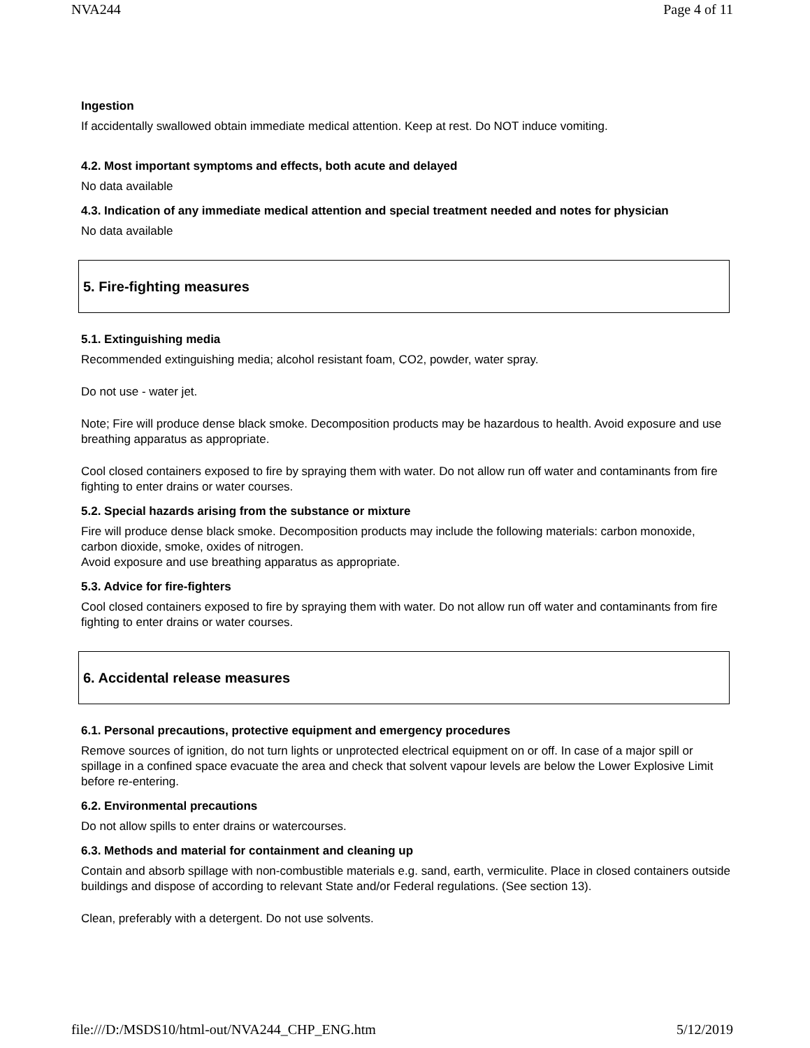NVA244 Page 4 of 11
Ingestion
If accidentally swallowed obtain immediate medical attention. Keep at rest. Do NOT induce vomiting.
4.2. Most important symptoms and effects, both acute and delayed
No data available
4.3. Indication of any immediate medical attention and special treatment needed and notes for physician
No data available
5. Fire-fighting measures
5.1. Extinguishing media
Recommended extinguishing media; alcohol resistant foam, CO2, powder, water spray.
Do not use - water jet.
Note; Fire will produce dense black smoke. Decomposition products may be hazardous to health. Avoid exposure and use breathing apparatus as appropriate.
Cool closed containers exposed to fire by spraying them with water. Do not allow run off water and contaminants from fire fighting to enter drains or water courses.
5.2. Special hazards arising from the substance or mixture
Fire will produce dense black smoke. Decomposition products may include the following materials: carbon monoxide, carbon dioxide, smoke, oxides of nitrogen.
Avoid exposure and use breathing apparatus as appropriate.
5.3. Advice for fire-fighters
Cool closed containers exposed to fire by spraying them with water. Do not allow run off water and contaminants from fire fighting to enter drains or water courses.
6. Accidental release measures
6.1. Personal precautions, protective equipment and emergency procedures
Remove sources of ignition, do not turn lights or unprotected electrical equipment on or off. In case of a major spill or spillage in a confined space evacuate the area and check that solvent vapour levels are below the Lower Explosive Limit before re-entering.
6.2. Environmental precautions
Do not allow spills to enter drains or watercourses.
6.3. Methods and material for containment and cleaning up
Contain and absorb spillage with non-combustible materials e.g. sand, earth, vermiculite. Place in closed containers outside buildings and dispose of according to relevant State and/or Federal regulations. (See section 13).
Clean, preferably with a detergent. Do not use solvents.
file:///D:/MSDS10/html-out/NVA244_CHP_ENG.htm 5/12/2019